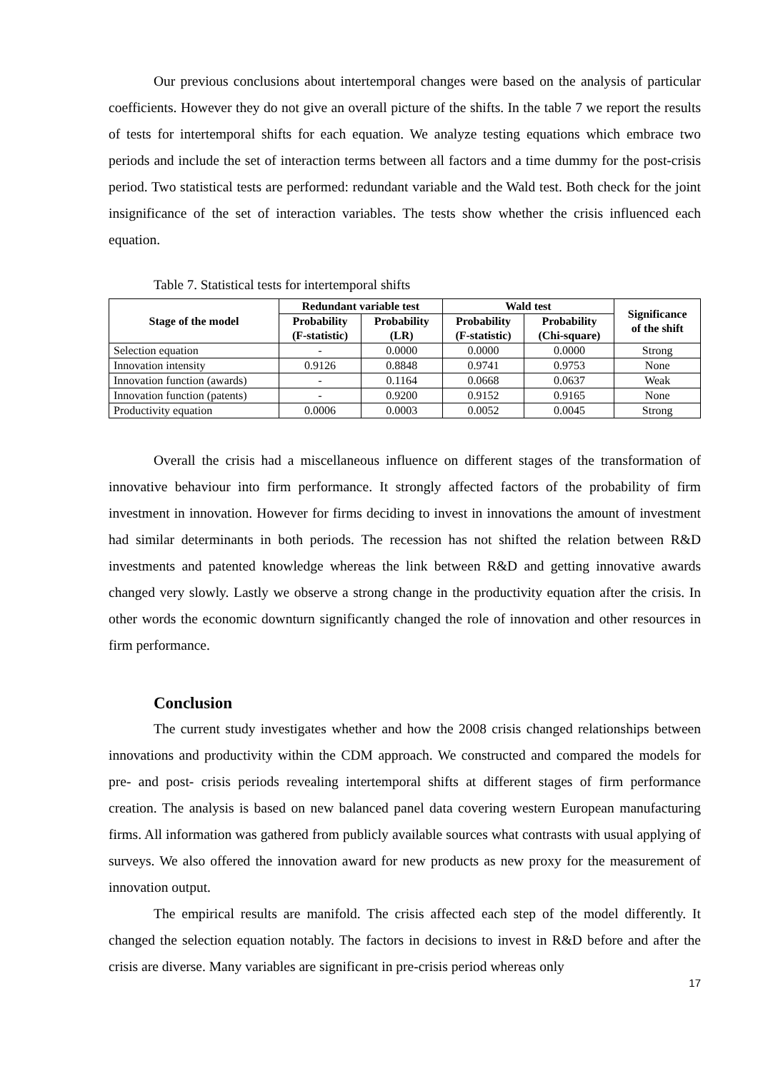Our previous conclusions about intertemporal changes were based on the analysis of particular coefficients. However they do not give an overall picture of the shifts. In the table 7 we report the results of tests for intertemporal shifts for each equation. We analyze testing equations which embrace two periods and include the set of interaction terms between all factors and a time dummy for the post-crisis period. Two statistical tests are performed: redundant variable and the Wald test. Both check for the joint insignificance of the set of interaction variables. The tests show whether the crisis influenced each equation.
Table 7. Statistical tests for intertemporal shifts
| Stage of the model | Redundant variable test | | Wald test | | Significance of the shift |
| --- | --- | --- | --- | --- | --- |
| | Probability (F-statistic) | Probability (LR) | Probability (F-statistic) | Probability (Chi-square) | |
| Selection equation | - | 0.0000 | 0.0000 | 0.0000 | Strong |
| Innovation intensity | 0.9126 | 0.8848 | 0.9741 | 0.9753 | None |
| Innovation function (awards) | - | 0.1164 | 0.0668 | 0.0637 | Weak |
| Innovation function (patents) | - | 0.9200 | 0.9152 | 0.9165 | None |
| Productivity equation | 0.0006 | 0.0003 | 0.0052 | 0.0045 | Strong |
Overall the crisis had a miscellaneous influence on different stages of the transformation of innovative behaviour into firm performance. It strongly affected factors of the probability of firm investment in innovation. However for firms deciding to invest in innovations the amount of investment had similar determinants in both periods. The recession has not shifted the relation between R&D investments and patented knowledge whereas the link between R&D and getting innovative awards changed very slowly. Lastly we observe a strong change in the productivity equation after the crisis. In other words the economic downturn significantly changed the role of innovation and other resources in firm performance.
Conclusion
The current study investigates whether and how the 2008 crisis changed relationships between innovations and productivity within the CDM approach. We constructed and compared the models for pre- and post- crisis periods revealing intertemporal shifts at different stages of firm performance creation. The analysis is based on new balanced panel data covering western European manufacturing firms. All information was gathered from publicly available sources what contrasts with usual applying of surveys. We also offered the innovation award for new products as new proxy for the measurement of innovation output.
The empirical results are manifold. The crisis affected each step of the model differently. It changed the selection equation notably. The factors in decisions to invest in R&D before and after the crisis are diverse. Many variables are significant in pre-crisis period whereas only
17